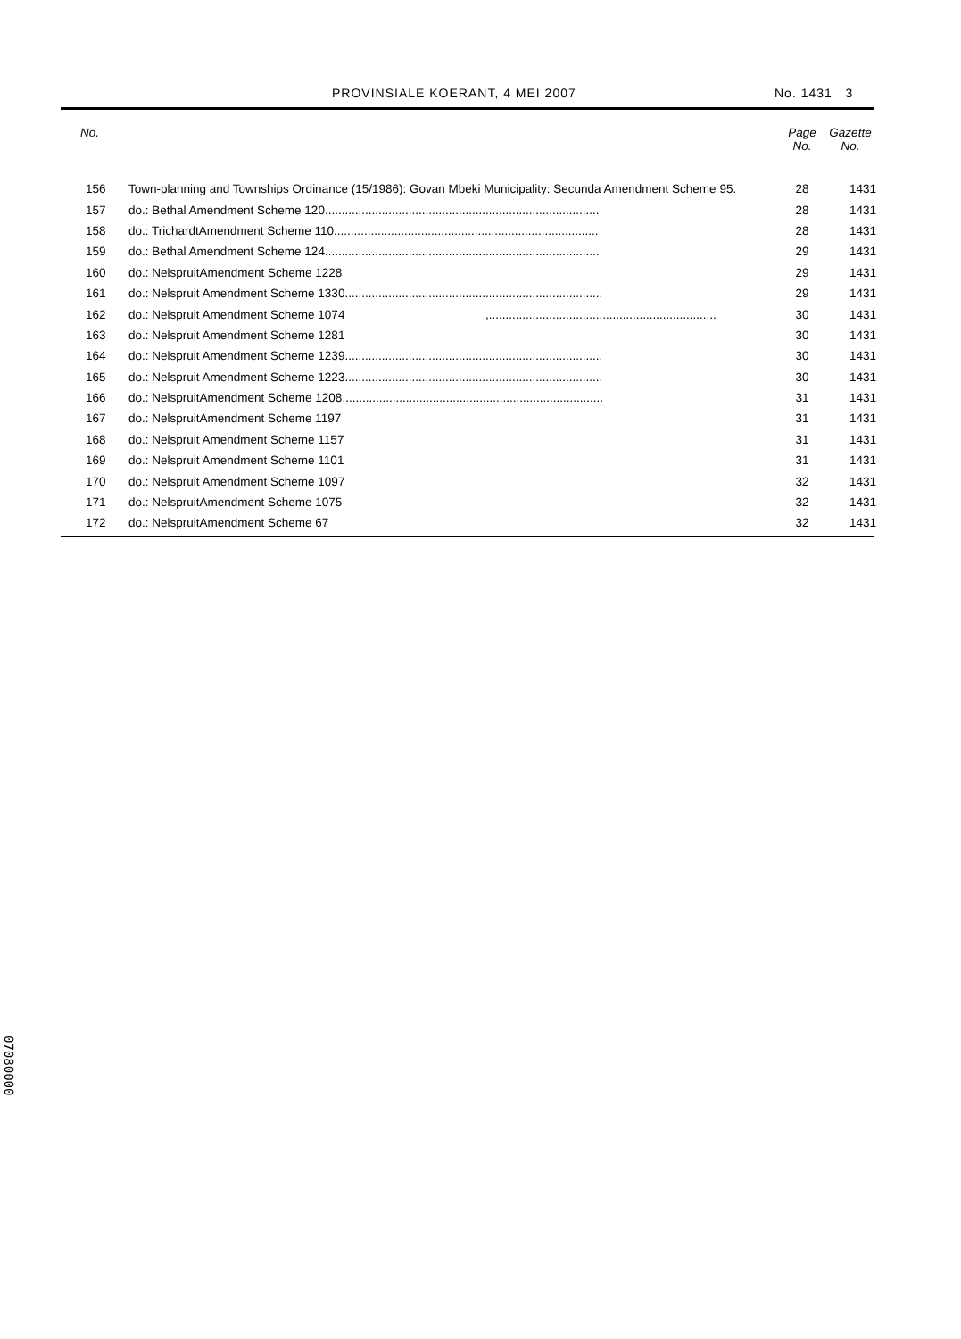PROVINSIALE KOERANT, 4 MEI 2007 No. 1431 3
| No. | | Page No. | Gazette No. |
| --- | --- | --- | --- |
| 156 | Town-planning and Townships Ordinance (15/1986): Govan Mbeki Municipality: Secunda Amendment Scheme 95. | 28 | 1431 |
| 157 | do.: Bethal Amendment Scheme 120.................................................................................. | 28 | 1431 |
| 158 | do.: TrichardtAmendment Scheme 110............................................................................... | 28 | 1431 |
| 159 | do.: Bethal Amendment Scheme 124.................................................................................. | 29 | 1431 |
| 160 | do.: NelspruitAmendment Scheme 1228 | 29 | 1431 |
| 161 | do.: Nelspruit Amendment Scheme 1330............................................................................. | 29 | 1431 |
| 162 | do.: Nelspruit Amendment Scheme 1074 ,.................................................................... | 30 | 1431 |
| 163 | do.: Nelspruit Amendment Scheme 1281 | 30 | 1431 |
| 164 | do.: Nelspruit Amendment Scheme 1239............................................................................. | 30 | 1431 |
| 165 | do.: Nelspruit Amendment Scheme 1223............................................................................. | 30 | 1431 |
| 166 | do.: NelspruitAmendment Scheme 1208.............................................................................. | 31 | 1431 |
| 167 | do.: NelspruitAmendment Scheme 1197 | 31 | 1431 |
| 168 | do.: Nelspruit Amendment Scheme 1157 | 31 | 1431 |
| 169 | do.: Nelspruit Amendment Scheme 1101 | 31 | 1431 |
| 170 | do.: Nelspruit Amendment Scheme 1097 | 32 | 1431 |
| 171 | do.: NelspruitAmendment Scheme 1075 | 32 | 1431 |
| 172 | do.: NelspruitAmendment Scheme 67 | 32 | 1431 |
07080000